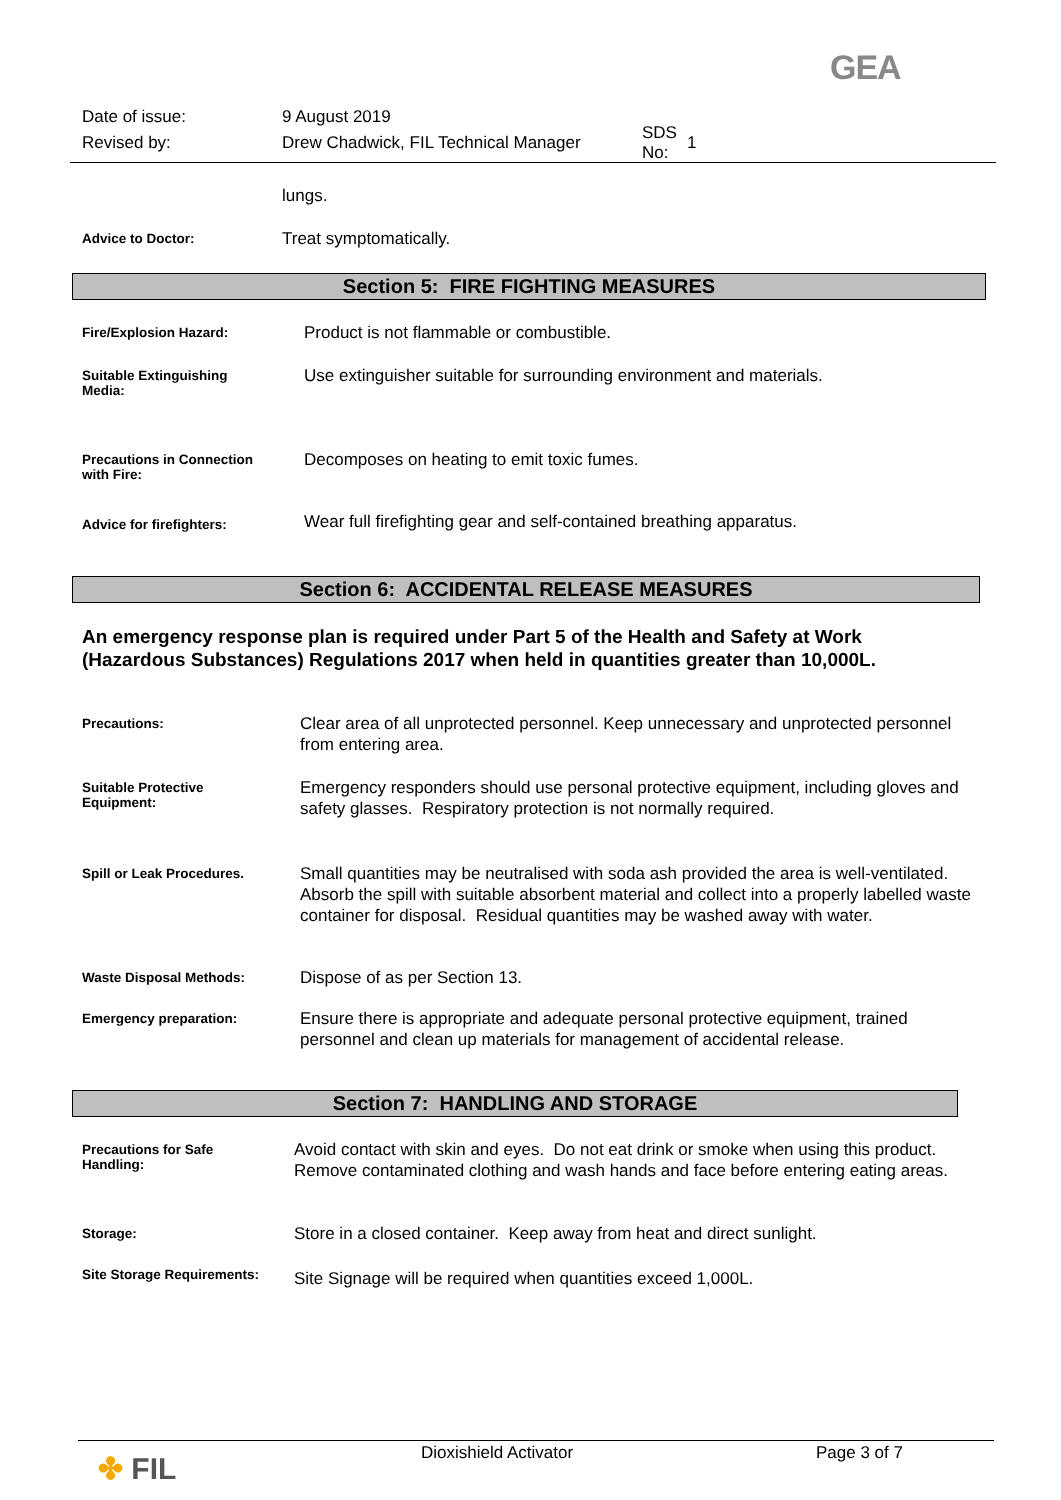GEA
Date of issue: 9 August 2019
Revised by: Drew Chadwick, FIL Technical Manager SDS No: 1
lungs.
Advice to Doctor:
Treat symptomatically.
Section 5: FIRE FIGHTING MEASURES
Fire/Explosion Hazard:
Product is not flammable or combustible.
Suitable Extinguishing
Media:
Use extinguisher suitable for surrounding environment and materials.
Precautions in Connection
with Fire:
Decomposes on heating to emit toxic fumes.
Advice for firefighters:
Wear full firefighting gear and self-contained breathing apparatus.
Section 6: ACCIDENTAL RELEASE MEASURES
An emergency response plan is required under Part 5 of the Health and Safety at Work
(Hazardous Substances) Regulations 2017 when held in quantities greater than 10,000L.
Precautions:
Clear area of all unprotected personnel. Keep unnecessary and unprotected personnel from entering area.
Suitable Protective
Equipment:
Emergency responders should use personal protective equipment, including gloves and safety glasses. Respiratory protection is not normally required.
Spill or Leak Procedures.
Small quantities may be neutralised with soda ash provided the area is well-ventilated. Absorb the spill with suitable absorbent material and collect into a properly labelled waste container for disposal. Residual quantities may be washed away with water.
Waste Disposal Methods:
Dispose of as per Section 13.
Emergency preparation:
Ensure there is appropriate and adequate personal protective equipment, trained personnel and clean up materials for management of accidental release.
Section 7: HANDLING AND STORAGE
Precautions for Safe
Handling:
Avoid contact with skin and eyes. Do not eat drink or smoke when using this product. Remove contaminated clothing and wash hands and face before entering eating areas.
Storage:
Store in a closed container. Keep away from heat and direct sunlight.
Site Storage Requirements:
Site Signage will be required when quantities exceed 1,000L.
✤ FIL Dioxishield Activator Page 3 of 7